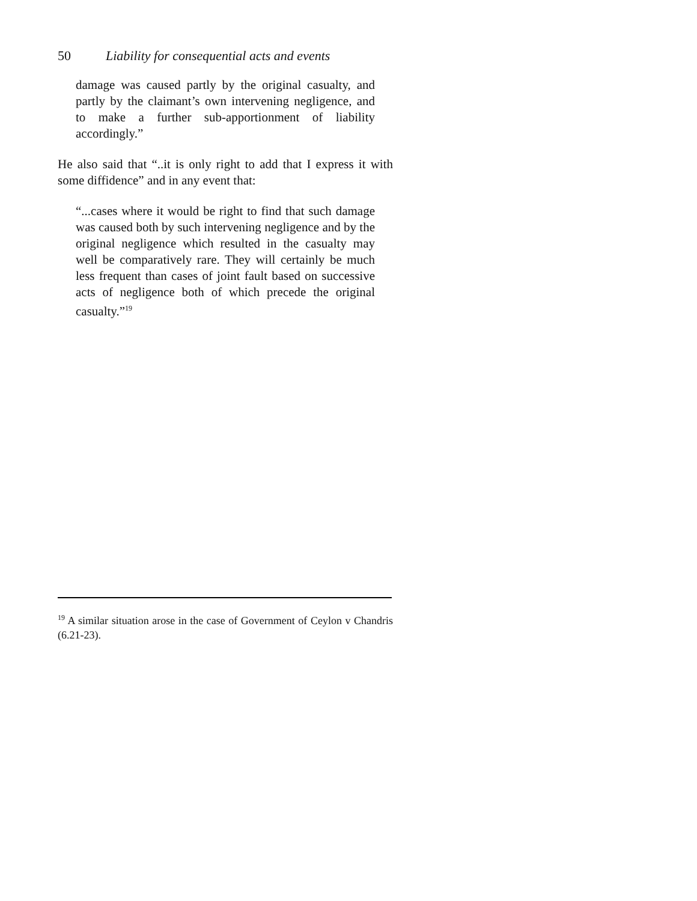50 Liability for consequential acts and events
damage was caused partly by the original casualty, and partly by the claimant’s own intervening negligence, and to make a further sub-apportionment of liability accordingly.”
He also said that “..it is only right to add that I express it with some diffidence” and in any event that:
“...cases where it would be right to find that such damage was caused both by such intervening negligence and by the original negligence which resulted in the casualty may well be comparatively rare. They will certainly be much less frequent than cases of joint fault based on successive acts of negligence both of which precede the original casualty.”<sup>19</sup>
<sup>19</sup> A similar situation arose in the case of Government of Ceylon v Chandris (6.21-23).